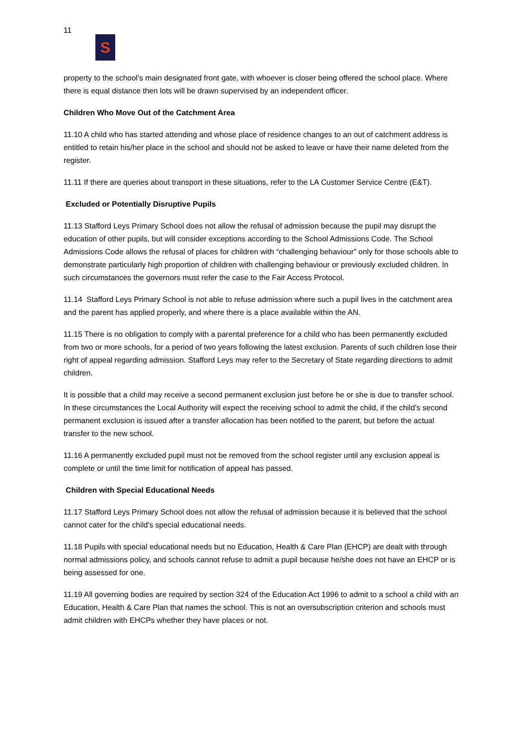11
S
property to the school’s main designated front gate, with whoever is closer being offered the school place. Where there is equal distance then lots will be drawn supervised by an independent officer.
Children Who Move Out of the Catchment Area
11.10 A child who has started attending and whose place of residence changes to an out of catchment address is entitled to retain his/her place in the school and should not be asked to leave or have their name deleted from the register.
11.11 If there are queries about transport in these situations, refer to the LA Customer Service Centre (E&T).
Excluded or Potentially Disruptive Pupils
11.13 Stafford Leys Primary School does not allow the refusal of admission because the pupil may disrupt the education of other pupils, but will consider exceptions according to the School Admissions Code. The School Admissions Code allows the refusal of places for children with “challenging behaviour” only for those schools able to demonstrate particularly high proportion of children with challenging behaviour or previously excluded children. In such circumstances the governors must refer the case to the Fair Access Protocol.
11.14 Stafford Leys Primary School is not able to refuse admission where such a pupil lives in the catchment area and the parent has applied properly, and where there is a place available within the AN.
11.15 There is no obligation to comply with a parental preference for a child who has been permanently excluded from two or more schools, for a period of two years following the latest exclusion. Parents of such children lose their right of appeal regarding admission. Stafford Leys may refer to the Secretary of State regarding directions to admit children.
It is possible that a child may receive a second permanent exclusion just before he or she is due to transfer school. In these circumstances the Local Authority will expect the receiving school to admit the child, if the child’s second permanent exclusion is issued after a transfer allocation has been notified to the parent, but before the actual transfer to the new school.
11.16 A permanently excluded pupil must not be removed from the school register until any exclusion appeal is complete or until the time limit for notification of appeal has passed.
Children with Special Educational Needs
11.17 Stafford Leys Primary School does not allow the refusal of admission because it is believed that the school cannot cater for the child's special educational needs.
11.18 Pupils with special educational needs but no Education, Health & Care Plan (EHCP) are dealt with through normal admissions policy, and schools cannot refuse to admit a pupil because he/she does not have an EHCP or is being assessed for one.
11.19 All governing bodies are required by section 324 of the Education Act 1996 to admit to a school a child with an Education, Health & Care Plan that names the school. This is not an oversubscription criterion and schools must admit children with EHCPs whether they have places or not.